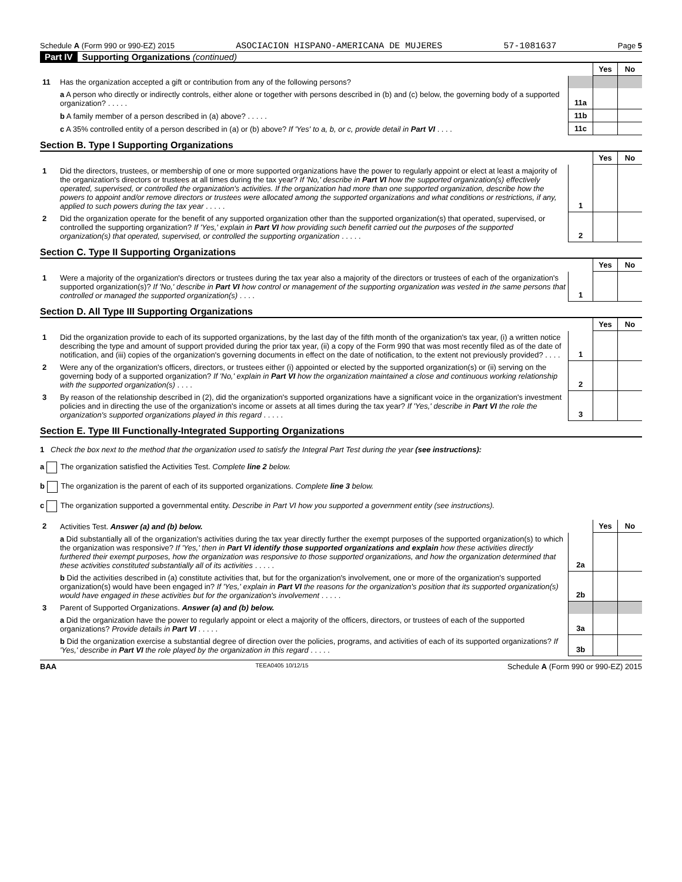Schedule A (Form 990 or 990-EZ) 2015 ASOCIACION HISPANO-AMERICANA DE MUJERES 57-1081637 Page 5
Part IV Supporting Organizations (continued)
| | | | Yes | No |
| 11 | Has the organization accepted a gift or contribution from any of the following persons? | | | |
| | a A person who directly or indirectly controls, either alone or together with persons described in (b) and (c) below, the governing body of a supported organization? . . . . . | 11a | | |
| | b A family member of a person described in (a) above? . . . . . | 11b | | |
| | c A 35% controlled entity of a person described in (a) or (b) above? If 'Yes' to a, b, or c, provide detail in Part VI . . . . | 11c | | |
Section B. Type I Supporting Organizations
| | | | Yes | No |
| 1 | Did the directors, trustees, or membership of one or more supported organizations have the power to regularly appoint or elect at least a majority of the organization's directors or trustees at all times during the tax year? If 'No,' describe in Part VI how the supported organization(s) effectively operated, supervised, or controlled the organization's activities. If the organization had more than one supported organization, describe how the powers to appoint and/or remove directors or trustees were allocated among the supported organizations and what conditions or restrictions, if any, applied to such powers during the tax year . . . . . | 1 | | |
| 2 | Did the organization operate for the benefit of any supported organization other than the supported organization(s) that operated, supervised, or controlled the supporting organization? If 'Yes,' explain in Part VI how providing such benefit carried out the purposes of the supported organization(s) that operated, supervised, or controlled the supporting organization . . . . . | 2 | | |
Section C. Type II Supporting Organizations
| | | | Yes | No |
| 1 | Were a majority of the organization's directors or trustees during the tax year also a majority of the directors or trustees of each of the organization's supported organization(s)? If 'No,' describe in Part VI how control or management of the supporting organization was vested in the same persons that controlled or managed the supported organization(s) . . . . | 1 | | |
Section D. All Type III Supporting Organizations
| | | | Yes | No |
| 1 | Did the organization provide to each of its supported organizations, by the last day of the fifth month of the organization's tax year, (i) a written notice describing the type and amount of support provided during the prior tax year, (ii) a copy of the Form 990 that was most recently filed as of the date of notification, and (iii) copies of the organization's governing documents in effect on the date of notification, to the extent not previously provided? . . . . | 1 | | |
| 2 | Were any of the organization's officers, directors, or trustees either (i) appointed or elected by the supported organization(s) or (ii) serving on the governing body of a supported organization? If 'No,' explain in Part VI how the organization maintained a close and continuous working relationship with the supported organization(s) . . . . | 2 | | |
| 3 | By reason of the relationship described in (2), did the organization's supported organizations have a significant voice in the organization's investment policies and in directing the use of the organization's income or assets at all times during the tax year? If 'Yes,' describe in Part VI the role the organization's supported organizations played in this regard . . . . . | 3 | | |
Section E. Type III Functionally-Integrated Supporting Organizations
1 Check the box next to the method that the organization used to satisfy the Integral Part Test during the year (see instructions):
a The organization satisfied the Activities Test. Complete line 2 below.
b The organization is the parent of each of its supported organizations. Complete line 3 below.
c The organization supported a governmental entity. Describe in Part VI how you supported a government entity (see instructions).
| 2 | Activities Test. Answer (a) and (b) below. | | Yes | No |
| | a Did substantially all of the organization's activities during the tax year directly further the exempt purposes of the supported organization(s) to which the organization was responsive? If 'Yes,' then in Part VI identify those supported organizations and explain how these activities directly furthered their exempt purposes, how the organization was responsive to those supported organizations, and how the organization determined that these activities constituted substantially all of its activities . . . . . | 2a | | |
| | b Did the activities described in (a) constitute activities that, but for the organization's involvement, one or more of the organization's supported organization(s) would have been engaged in? If 'Yes,' explain in Part VI the reasons for the organization's position that its supported organization(s) would have engaged in these activities but for the organization's involvement . . . . . | 2b | | |
| 3 | Parent of Supported Organizations. Answer (a) and (b) below. | | | |
| | a Did the organization have the power to regularly appoint or elect a majority of the officers, directors, or trustees of each of the supported organizations? Provide details in Part VI . . . . . | 3a | | |
| | b Did the organization exercise a substantial degree of direction over the policies, programs, and activities of each of its supported organizations? If 'Yes,' describe in Part VI the role played by the organization in this regard . . . . . | 3b | | |
BAA TEEA0405 10/12/15 Schedule A (Form 990 or 990-EZ) 2015